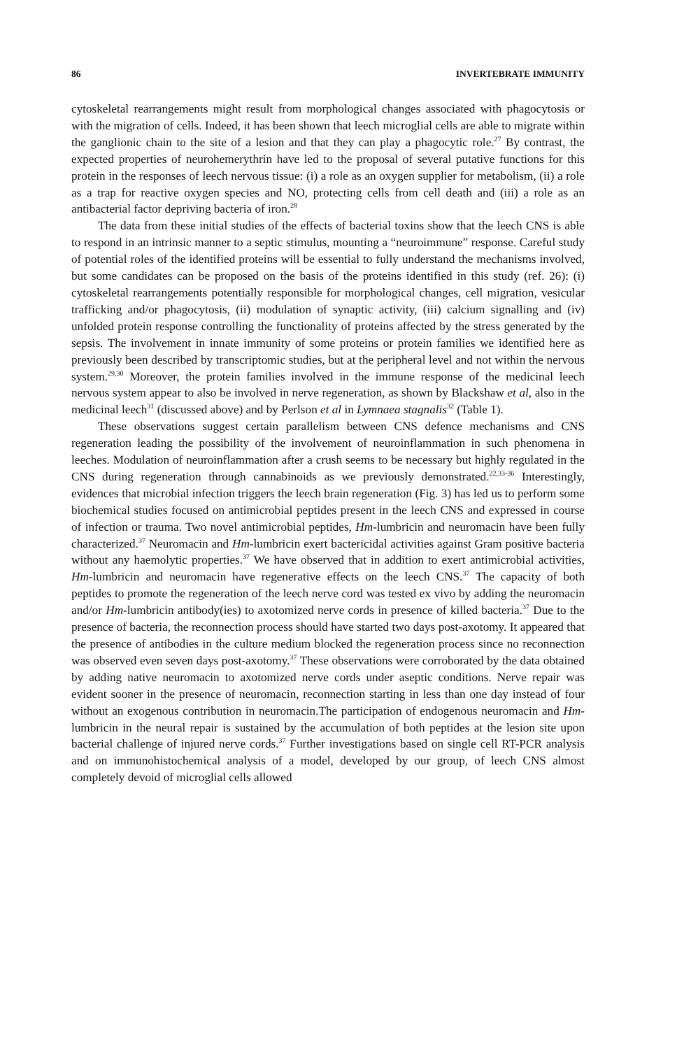86 INVERTEBRATE IMMUNITY
cytoskeletal rearrangements might result from morphological changes associated with phagocytosis or with the migration of cells. Indeed, it has been shown that leech microglial cells are able to migrate within the ganglionic chain to the site of a lesion and that they can play a phagocytic role.<sup>27</sup> By contrast, the expected properties of neurohemerythrin have led to the proposal of several putative functions for this protein in the responses of leech nervous tissue: (i) a role as an oxygen supplier for metabolism, (ii) a role as a trap for reactive oxygen species and NO, protecting cells from cell death and (iii) a role as an antibacterial factor depriving bacteria of iron.<sup>28</sup>
The data from these initial studies of the effects of bacterial toxins show that the leech CNS is able to respond in an intrinsic manner to a septic stimulus, mounting a “neuroimmune” response. Careful study of potential roles of the identified proteins will be essential to fully understand the mechanisms involved, but some candidates can be proposed on the basis of the proteins identified in this study (ref. 26): (i) cytoskeletal rearrangements potentially responsible for morphological changes, cell migration, vesicular trafficking and/or phagocytosis, (ii) modulation of synaptic activity, (iii) calcium signalling and (iv) unfolded protein response controlling the functionality of proteins affected by the stress generated by the sepsis. The involvement in innate immunity of some proteins or protein families we identified here as previously been described by transcriptomic studies, but at the peripheral level and not within the nervous system.<sup>29,30</sup> Moreover, the protein families involved in the immune response of the medicinal leech nervous system appear to also be involved in nerve regeneration, as shown by Blackshaw et al, also in the medicinal leech<sup>31</sup> (discussed above) and by Perlson et al in Lymnaea stagnalis<sup>32</sup> (Table 1).
These observations suggest certain parallelism between CNS defence mechanisms and CNS regeneration leading the possibility of the involvement of neuroinflammation in such phenomena in leeches. Modulation of neuroinflammation after a crush seems to be necessary but highly regulated in the CNS during regeneration through cannabinoids as we previously demonstrated.<sup>22,33-36</sup> Interestingly, evidences that microbial infection triggers the leech brain regeneration (Fig. 3) has led us to perform some biochemical studies focused on antimicrobial peptides present in the leech CNS and expressed in course of infection or trauma. Two novel antimicrobial peptides, Hm-lumbricin and neuromacin have been fully characterized.<sup>37</sup> Neuromacin and Hm-lumbricin exert bactericidal activities against Gram positive bacteria without any haemolytic properties.<sup>37</sup> We have observed that in addition to exert antimicrobial activities, Hm-lumbricin and neuromacin have regenerative effects on the leech CNS.<sup>37</sup> The capacity of both peptides to promote the regeneration of the leech nerve cord was tested ex vivo by adding the neuromacin and/or Hm-lumbricin antibody(ies) to axotomized nerve cords in presence of killed bacteria.<sup>37</sup> Due to the presence of bacteria, the reconnection process should have started two days post-axotomy. It appeared that the presence of antibodies in the culture medium blocked the regeneration process since no reconnection was observed even seven days post-axotomy.<sup>37</sup> These observations were corroborated by the data obtained by adding native neuromacin to axotomized nerve cords under aseptic conditions. Nerve repair was evident sooner in the presence of neuromacin, reconnection starting in less than one day instead of four without an exogenous contribution in neuromacin.The participation of endogenous neuromacin and Hm-lumbricin in the neural repair is sustained by the accumulation of both peptides at the lesion site upon bacterial challenge of injured nerve cords.<sup>37</sup> Further investigations based on single cell RT-PCR analysis and on immunohistochemical analysis of a model, developed by our group, of leech CNS almost completely devoid of microglial cells allowed